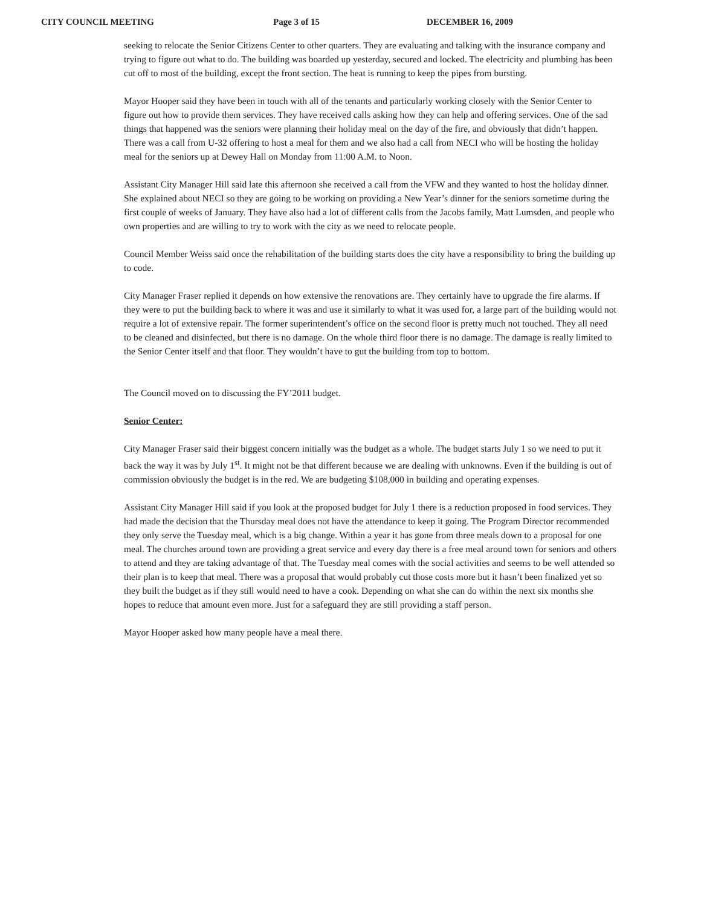CITY COUNCIL MEETING Page 3 of 15 DECEMBER 16, 2009
seeking to relocate the Senior Citizens Center to other quarters. They are evaluating and talking with the insurance company and trying to figure out what to do. The building was boarded up yesterday, secured and locked. The electricity and plumbing has been cut off to most of the building, except the front section. The heat is running to keep the pipes from bursting.
Mayor Hooper said they have been in touch with all of the tenants and particularly working closely with the Senior Center to figure out how to provide them services. They have received calls asking how they can help and offering services. One of the sad things that happened was the seniors were planning their holiday meal on the day of the fire, and obviously that didn’t happen. There was a call from U-32 offering to host a meal for them and we also had a call from NECI who will be hosting the holiday meal for the seniors up at Dewey Hall on Monday from 11:00 A.M. to Noon.
Assistant City Manager Hill said late this afternoon she received a call from the VFW and they wanted to host the holiday dinner. She explained about NECI so they are going to be working on providing a New Year’s dinner for the seniors sometime during the first couple of weeks of January. They have also had a lot of different calls from the Jacobs family, Matt Lumsden, and people who own properties and are willing to try to work with the city as we need to relocate people.
Council Member Weiss said once the rehabilitation of the building starts does the city have a responsibility to bring the building up to code.
City Manager Fraser replied it depends on how extensive the renovations are. They certainly have to upgrade the fire alarms. If they were to put the building back to where it was and use it similarly to what it was used for, a large part of the building would not require a lot of extensive repair. The former superintendent’s office on the second floor is pretty much not touched. They all need to be cleaned and disinfected, but there is no damage. On the whole third floor there is no damage. The damage is really limited to the Senior Center itself and that floor. They wouldn’t have to gut the building from top to bottom.
The Council moved on to discussing the FY’2011 budget.
Senior Center:
City Manager Fraser said their biggest concern initially was the budget as a whole. The budget starts July 1 so we need to put it back the way it was by July 1<sup>st</sup>. It might not be that different because we are dealing with unknowns. Even if the building is out of commission obviously the budget is in the red. We are budgeting $108,000 in building and operating expenses.
Assistant City Manager Hill said if you look at the proposed budget for July 1 there is a reduction proposed in food services. They had made the decision that the Thursday meal does not have the attendance to keep it going. The Program Director recommended they only serve the Tuesday meal, which is a big change. Within a year it has gone from three meals down to a proposal for one meal. The churches around town are providing a great service and every day there is a free meal around town for seniors and others to attend and they are taking advantage of that. The Tuesday meal comes with the social activities and seems to be well attended so their plan is to keep that meal. There was a proposal that would probably cut those costs more but it hasn’t been finalized yet so they built the budget as if they still would need to have a cook. Depending on what she can do within the next six months she hopes to reduce that amount even more. Just for a safeguard they are still providing a staff person.
Mayor Hooper asked how many people have a meal there.